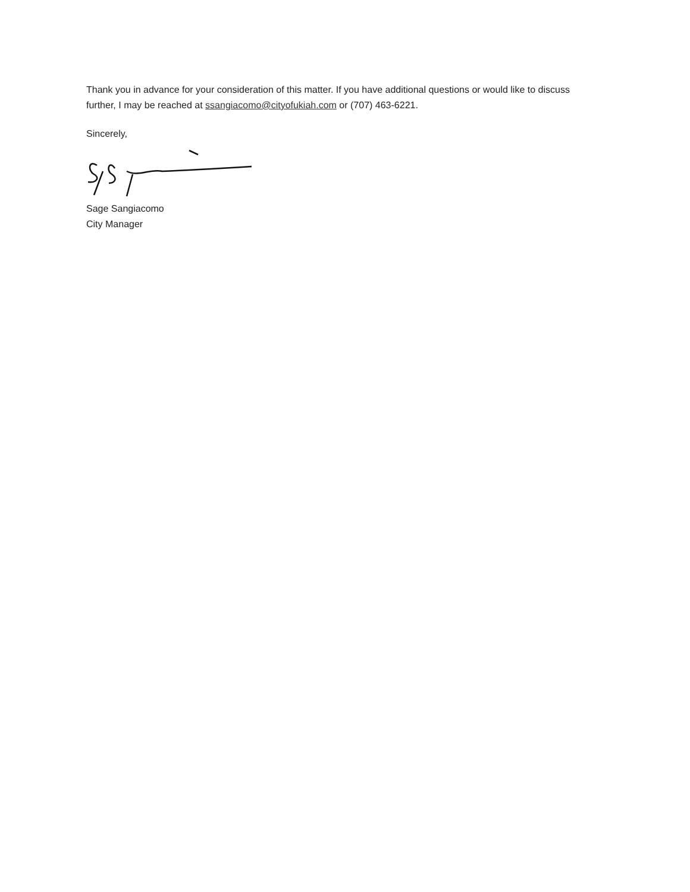Thank you in advance for your consideration of this matter. If you have additional questions or would like to discuss further, I may be reached at ssangiacomo@cityofukiah.com or (707) 463-6221.
Sincerely,
Sage Sangiacomo
City Manager